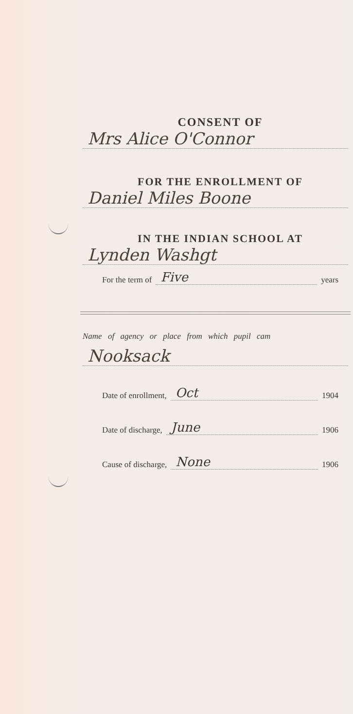CONSENT OF
Mrs Alice O'Connor
FOR THE ENROLLMENT OF
Daniel Miles Boone
IN THE INDIAN SCHOOL AT
Lynden Washgt
For the term of Five years
Name of agency or place from which pupil cam
Nooksack
Date of enrollment, Oct 1904
Date of discharge, June 1906
Cause of discharge, None 1906